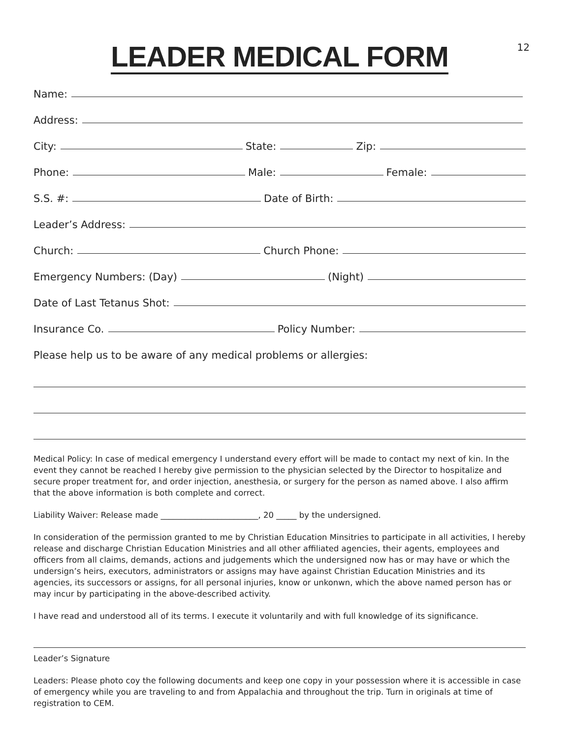12
LEADER MEDICAL FORM
Name:
Address:
City:
State:
Zip:
Phone:
Male:
Female:
S.S. #:
Date of Birth:
Leader’s Address:
Church:
Church Phone:
Emergency Numbers: (Day)
(Night)
Date of Last Tetanus Shot:
Insurance Co.
Policy Number:
Please help us to be aware of any medical problems or allergies:
Medical Policy: In case of medical emergency I understand every effort will be made to contact my next of kin. In the event they cannot be reached I hereby give permission to the physician selected by the Director to hospitalize and secure proper treatment for, and order injection, anesthesia, or surgery for the person as named above. I also affirm that the above information is both complete and correct.
Liability Waiver: Release made ________________________, 20 _____ by the undersigned.
In consideration of the permission granted to me by Christian Education Minsitries to participate in all activities, I hereby release and discharge Christian Education Ministries and all other affiliated agencies, their agents, employees and officers from all claims, demands, actions and judgements which the undersigned now has or may have or which the undersign’s heirs, executors, administrators or assigns may have against Christian Education Ministries and its agencies, its successors or assigns, for all personal injuries, know or unkonwn, which the above named person has or may incur by participating in the above-described activity.
I have read and understood all of its terms. I execute it voluntarily and with full knowledge of its significance.
Leader’s Signature
Leaders: Please photo coy the following documents and keep one copy in your possession where it is accessible in case of emergency while you are traveling to and from Appalachia and throughout the trip. Turn in originals at time of registration to CEM.